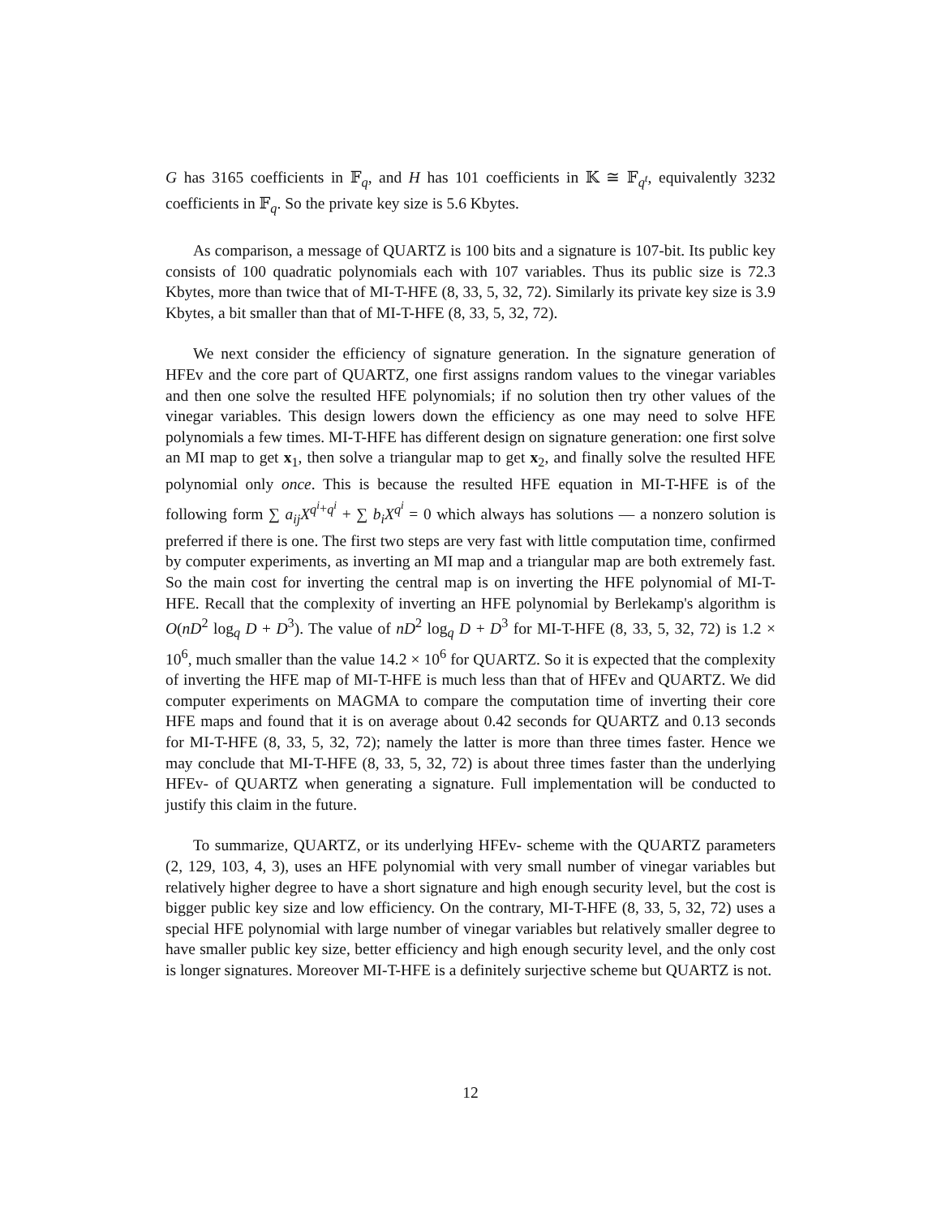G has 3165 coefficients in 𝔽<sub>q</sub>, and H has 101 coefficients in 𝕂 ≅ 𝔽<sub>q<sup>t</sup></sub>, equivalently 3232 coefficients in 𝔽<sub>q</sub>. So the private key size is 5.6 Kbytes.
As comparison, a message of QUARTZ is 100 bits and a signature is 107-bit. Its public key consists of 100 quadratic polynomials each with 107 variables. Thus its public size is 72.3 Kbytes, more than twice that of MI-T-HFE (8, 33, 5, 32, 72). Similarly its private key size is 3.9 Kbytes, a bit smaller than that of MI-T-HFE (8, 33, 5, 32, 72).
We next consider the efficiency of signature generation. In the signature generation of HFEv and the core part of QUARTZ, one first assigns random values to the vinegar variables and then one solve the resulted HFE polynomials; if no solution then try other values of the vinegar variables. This design lowers down the efficiency as one may need to solve HFE polynomials a few times. MI-T-HFE has different design on signature generation: one first solve an MI map to get x<sub>1</sub>, then solve a triangular map to get x<sub>2</sub>, and finally solve the resulted HFE polynomial only once. This is because the resulted HFE equation in MI-T-HFE is of the following form ∑ a<sub>ij</sub>X<sup>q<sup>i</sup>+q<sup>i</sup></sup> + ∑ b<sub>i</sub>X<sup>q<sup>i</sup></sup> = 0 which always has solutions — a nonzero solution is preferred if there is one. The first two steps are very fast with little computation time, confirmed by computer experiments, as inverting an MI map and a triangular map are both extremely fast. So the main cost for inverting the central map is on inverting the HFE polynomial of MI-T-HFE. Recall that the complexity of inverting an HFE polynomial by Berlekamp's algorithm is O(nD<sup>2</sup> log<sub>q</sub> D + D<sup>3</sup>). The value of nD<sup>2</sup> log<sub>q</sub> D + D<sup>3</sup> for MI-T-HFE (8, 33, 5, 32, 72) is 1.2 × 10<sup>6</sup>, much smaller than the value 14.2 × 10<sup>6</sup> for QUARTZ. So it is expected that the complexity of inverting the HFE map of MI-T-HFE is much less than that of HFEv and QUARTZ. We did computer experiments on MAGMA to compare the computation time of inverting their core HFE maps and found that it is on average about 0.42 seconds for QUARTZ and 0.13 seconds for MI-T-HFE (8, 33, 5, 32, 72); namely the latter is more than three times faster. Hence we may conclude that MI-T-HFE (8, 33, 5, 32, 72) is about three times faster than the underlying HFEv- of QUARTZ when generating a signature. Full implementation will be conducted to justify this claim in the future.
To summarize, QUARTZ, or its underlying HFEv- scheme with the QUARTZ parameters (2, 129, 103, 4, 3), uses an HFE polynomial with very small number of vinegar variables but relatively higher degree to have a short signature and high enough security level, but the cost is bigger public key size and low efficiency. On the contrary, MI-T-HFE (8, 33, 5, 32, 72) uses a special HFE polynomial with large number of vinegar variables but relatively smaller degree to have smaller public key size, better efficiency and high enough security level, and the only cost is longer signatures. Moreover MI-T-HFE is a definitely surjective scheme but QUARTZ is not.
12